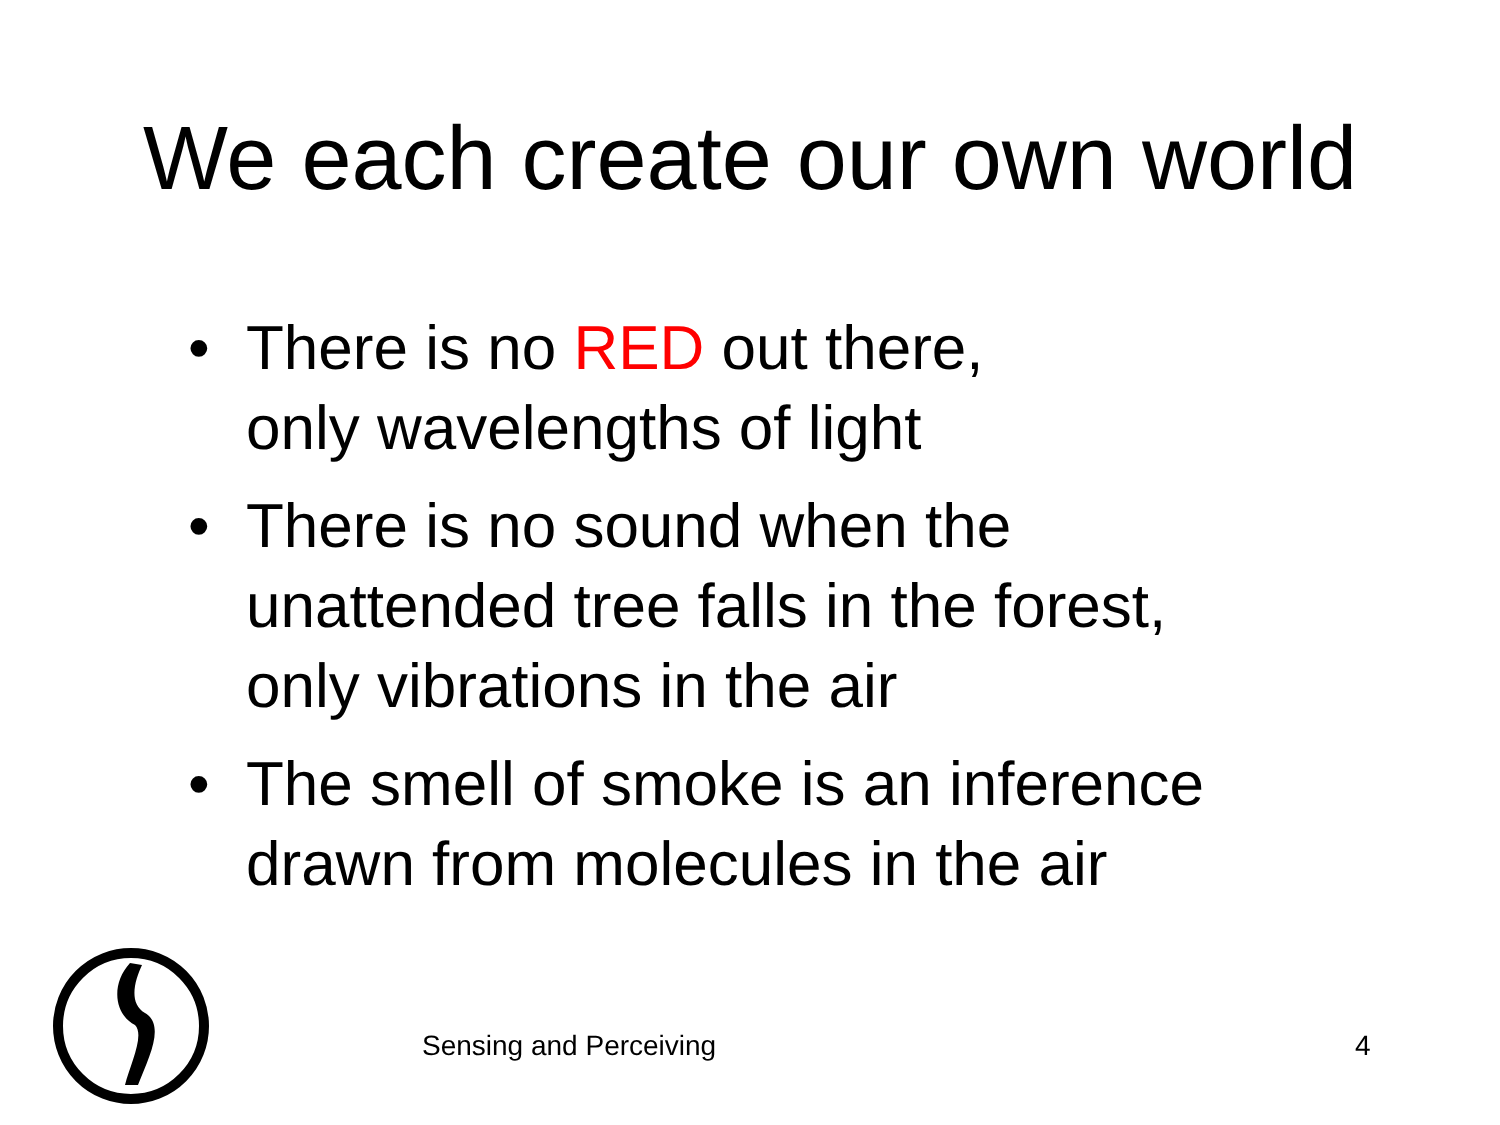We each create our own world
• There is no RED out there,
only wavelengths of light
• There is no sound when the
unattended tree falls in the forest,
only vibrations in the air
• The smell of smoke is an inference
drawn from molecules in the air
Sensing and Perceiving 4